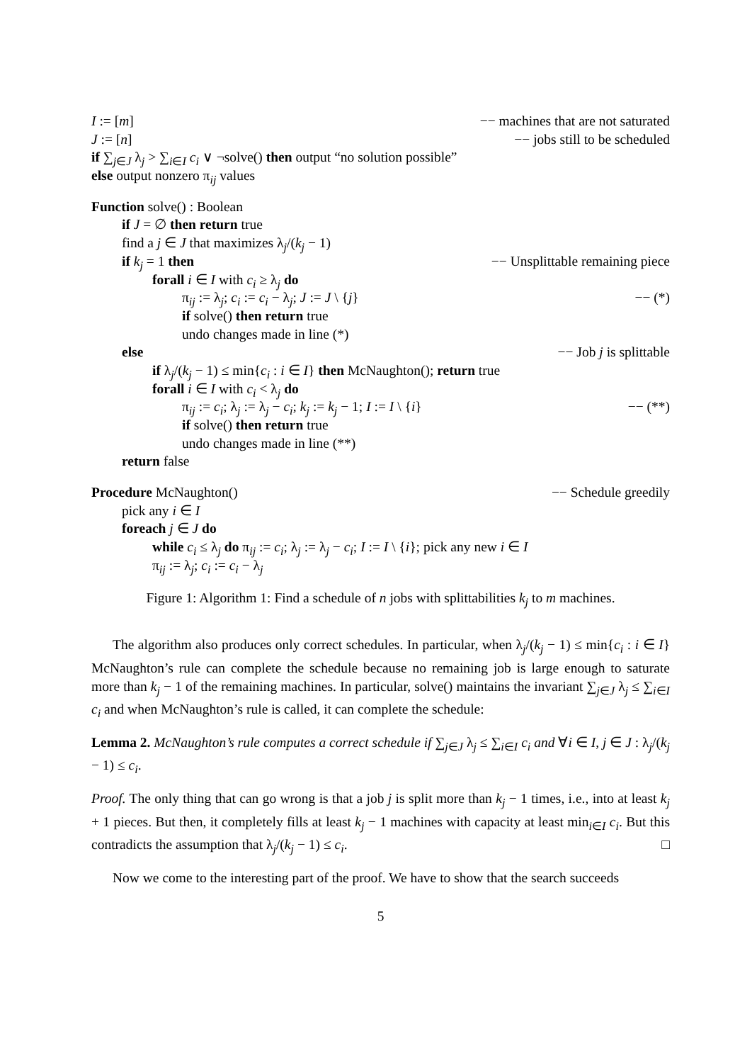I := [m] −− machines that are not saturated
J := [n] −− jobs still to be scheduled
if ∑<sub>j∈J</sub> λ<sub>j</sub> > ∑<sub>i∈I</sub> c<sub>i</sub> ∨ ¬solve() then output “no solution possible”
else output nonzero π<sub>ij</sub> values
Function solve() : Boolean
if J = ∅ then return true
find a j ∈ J that maximizes λ<sub>j</sub>/(k<sub>j</sub> − 1)
if k<sub>j</sub> = 1 then −− Unsplittable remaining piece
forall i ∈ I with c<sub>i</sub> ≥ λ<sub>j</sub> do
π<sub>ij</sub> := λ<sub>j</sub>; c<sub>i</sub> := c<sub>i</sub> − λ<sub>j</sub>; J := J \ {j} −− (*)
if solve() then return true
undo changes made in line (*)
else −− Job j is splittable
if λ<sub>j</sub>/(k<sub>j</sub> − 1) ≤ min{c<sub>i</sub> : i ∈ I} then McNaughton(); return true
forall i ∈ I with c<sub>i</sub> < λ<sub>j</sub> do
π<sub>ij</sub> := c<sub>i</sub>; λ<sub>j</sub> := λ<sub>j</sub> − c<sub>i</sub>; k<sub>j</sub> := k<sub>j</sub> − 1; I := I \ {i} −− (**)
if solve() then return true
undo changes made in line (**)
return false
Procedure McNaughton() −− Schedule greedily
pick any i ∈ I
foreach j ∈ J do
while c<sub>i</sub> ≤ λ<sub>j</sub> do π<sub>ij</sub> := c<sub>i</sub>; λ<sub>j</sub> := λ<sub>j</sub> − c<sub>i</sub>; I := I \ {i}; pick any new i ∈ I
π<sub>ij</sub> := λ<sub>j</sub>; c<sub>i</sub> := c<sub>i</sub> − λ<sub>j</sub>
Figure 1: Algorithm 1: Find a schedule of n jobs with splittabilities k<sub>j</sub> to m machines.
The algorithm also produces only correct schedules. In particular, when λ<sub>j</sub>/(k<sub>j</sub> − 1) ≤ min{c<sub>i</sub> : i ∈ I} McNaughton’s rule can complete the schedule because no remaining job is large enough to saturate more than k<sub>j</sub> − 1 of the remaining machines. In particular, solve() maintains the invariant ∑<sub>j∈J</sub> λ<sub>j</sub> ≤ ∑<sub>i∈I</sub> c<sub>i</sub> and when McNaughton’s rule is called, it can complete the schedule:
Lemma 2. McNaughton’s rule computes a correct schedule if ∑<sub>j∈J</sub> λ<sub>j</sub> ≤ ∑<sub>i∈I</sub> c<sub>i</sub> and ∀i ∈ I, j ∈ J : λ<sub>j</sub>/(k<sub>j</sub> − 1) ≤ c<sub>i</sub>.
Proof. The only thing that can go wrong is that a job j is split more than k<sub>j</sub> − 1 times, i.e., into at least k<sub>j</sub> + 1 pieces. But then, it completely fills at least k<sub>j</sub> − 1 machines with capacity at least min<sub>i∈I</sub> c<sub>i</sub>. But this contradicts the assumption that λ<sub>j</sub>/(k<sub>j</sub> − 1) ≤ c<sub>i</sub>. □
Now we come to the interesting part of the proof. We have to show that the search succeeds
5